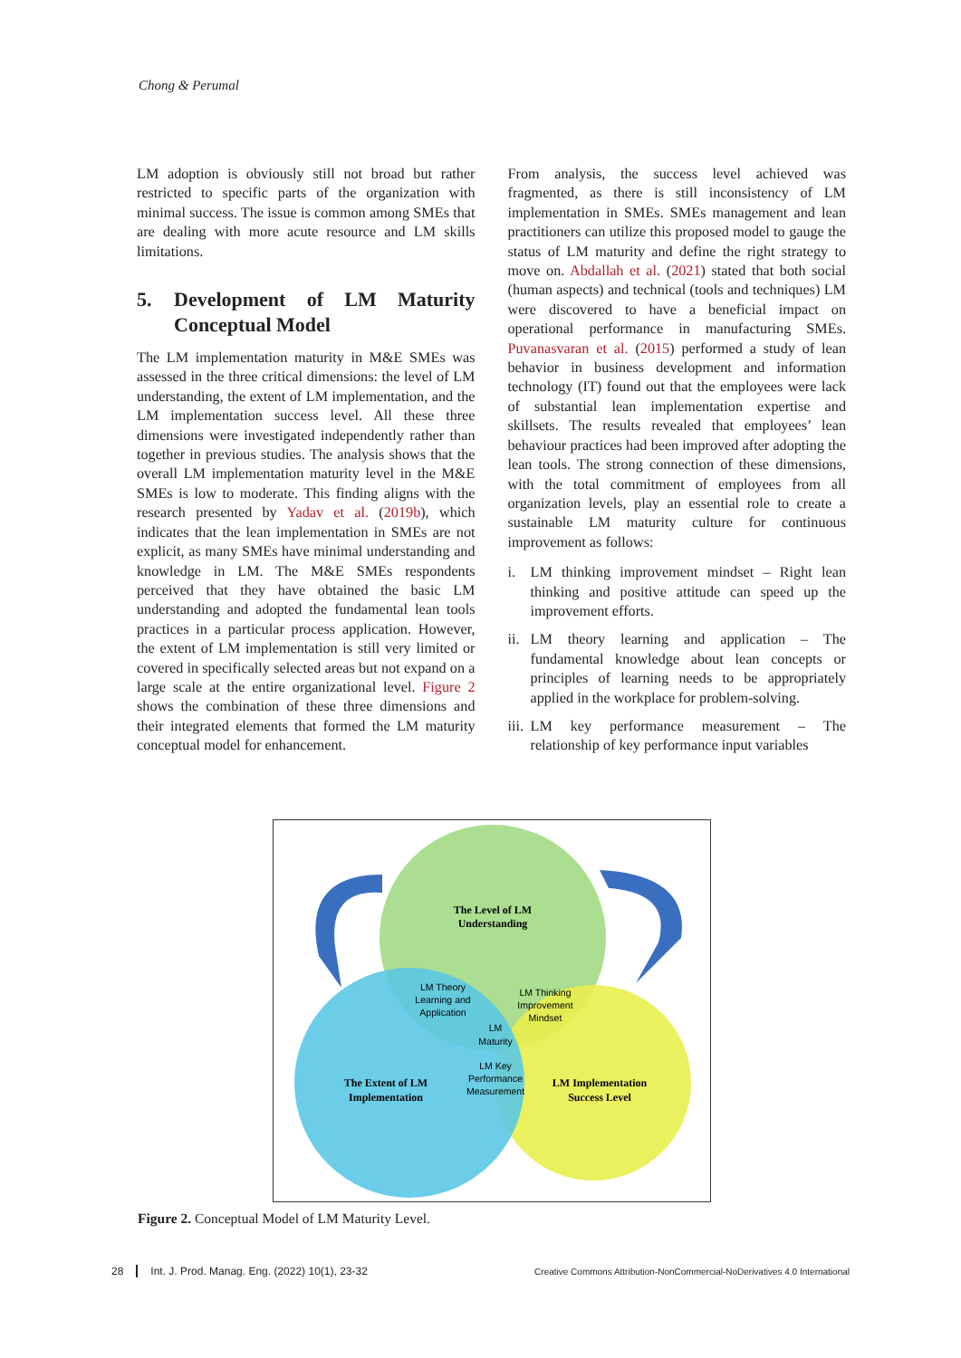Chong & Perumal
LM adoption is obviously still not broad but rather restricted to specific parts of the organization with minimal success. The issue is common among SMEs that are dealing with more acute resource and LM skills limitations.
5. Development of LM Maturity Conceptual Model
The LM implementation maturity in M&E SMEs was assessed in the three critical dimensions: the level of LM understanding, the extent of LM implementation, and the LM implementation success level. All these three dimensions were investigated independently rather than together in previous studies. The analysis shows that the overall LM implementation maturity level in the M&E SMEs is low to moderate. This finding aligns with the research presented by Yadav et al. (2019b), which indicates that the lean implementation in SMEs are not explicit, as many SMEs have minimal understanding and knowledge in LM. The M&E SMEs respondents perceived that they have obtained the basic LM understanding and adopted the fundamental lean tools practices in a particular process application. However, the extent of LM implementation is still very limited or covered in specifically selected areas but not expand on a large scale at the entire organizational level. Figure 2 shows the combination of these three dimensions and their integrated elements that formed the LM maturity conceptual model for enhancement.
From analysis, the success level achieved was fragmented, as there is still inconsistency of LM implementation in SMEs. SMEs management and lean practitioners can utilize this proposed model to gauge the status of LM maturity and define the right strategy to move on. Abdallah et al. (2021) stated that both social (human aspects) and technical (tools and techniques) LM were discovered to have a beneficial impact on operational performance in manufacturing SMEs. Puvanasvaran et al. (2015) performed a study of lean behavior in business development and information technology (IT) found out that the employees were lack of substantial lean implementation expertise and skillsets. The results revealed that employees’ lean behaviour practices had been improved after adopting the lean tools. The strong connection of these dimensions, with the total commitment of employees from all organization levels, play an essential role to create a sustainable LM maturity culture for continuous improvement as follows:
i. LM thinking improvement mindset – Right lean thinking and positive attitude can speed up the improvement efforts.
ii.
LM theory learning and application – The fundamental knowledge about lean concepts or principles of learning needs to be appropriately applied in the workplace for problem-solving.
iii.
LM key performance measurement – The relationship of key performance input variables
The Level of LM
Understanding
The Extent of LM
Implementation
LM Implementation
Success Level
LM Theory
Learning and
Application
LM Thinking
Improvement
Mindset
LM
Maturity
LM Key
Performance
Measurement
Figure 2. Conceptual Model of LM Maturity Level.
28 Int. J. Prod. Manag. Eng. (2022) 10(1), 23-32 Creative Commons Attribution-NonCommercial-NoDerivatives 4.0 International